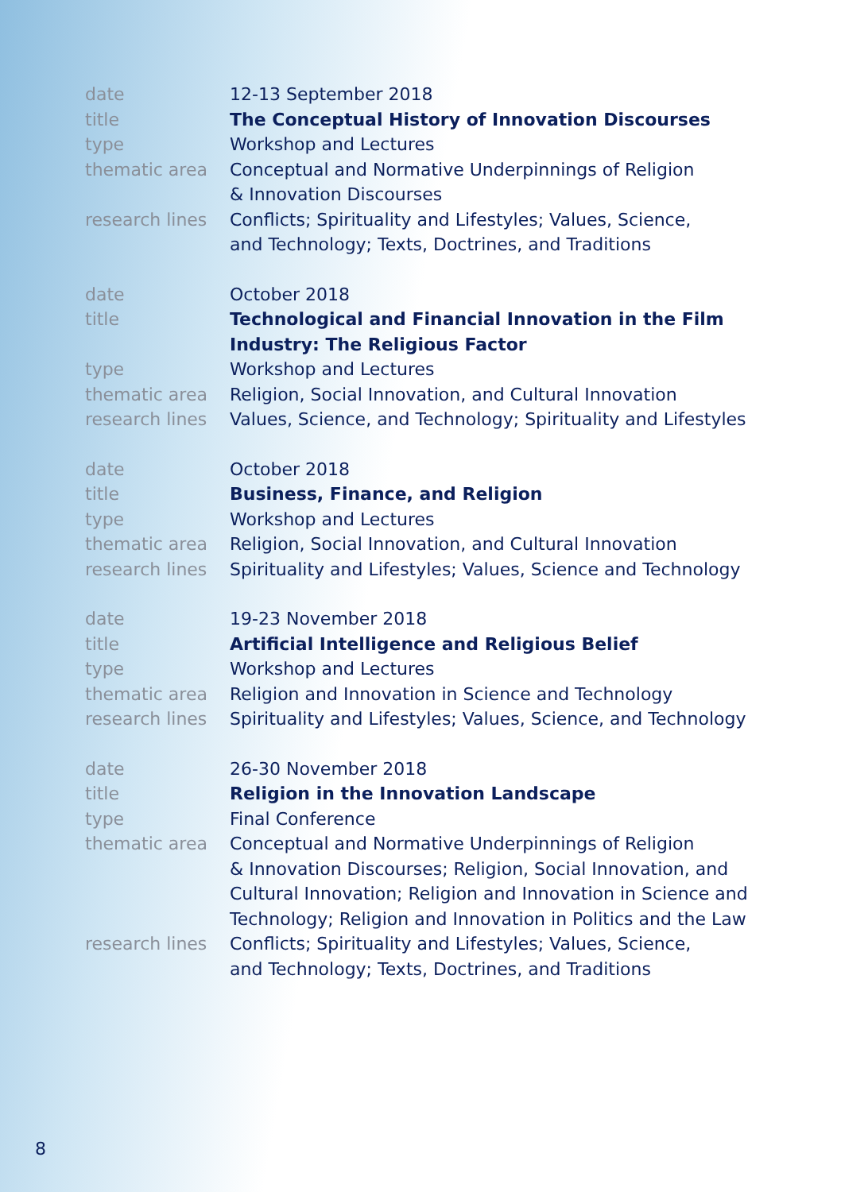date
12-13 September 2018
title
The Conceptual History of Innovation Discourses
type
Workshop and Lectures
thematic area
Conceptual and Normative Underpinnings of Religion
& Innovation Discourses
research lines
Conflicts; Spirituality and Lifestyles; Values, Science,
and Technology; Texts, Doctrines, and Traditions
date
October 2018
title
Technological and Financial Innovation in the Film
Industry: The Religious Factor
type
Workshop and Lectures
thematic area
Religion, Social Innovation, and Cultural Innovation
research lines
Values, Science, and Technology; Spirituality and Lifestyles
date
October 2018
title
Business, Finance, and Religion
type
Workshop and Lectures
thematic area
Religion, Social Innovation, and Cultural Innovation
research lines
Spirituality and Lifestyles; Values, Science and Technology
date
19-23 November 2018
title
Artificial Intelligence and Religious Belief
type
Workshop and Lectures
thematic area
Religion and Innovation in Science and Technology
research lines
Spirituality and Lifestyles; Values, Science, and Technology
date
26-30 November 2018
title
Religion in the Innovation Landscape
type
Final Conference
thematic area
Conceptual and Normative Underpinnings of Religion
& Innovation Discourses; Religion, Social Innovation, and
Cultural Innovation; Religion and Innovation in Science and
Technology; Religion and Innovation in Politics and the Law
research lines
Conflicts; Spirituality and Lifestyles; Values, Science,
and Technology; Texts, Doctrines, and Traditions
8